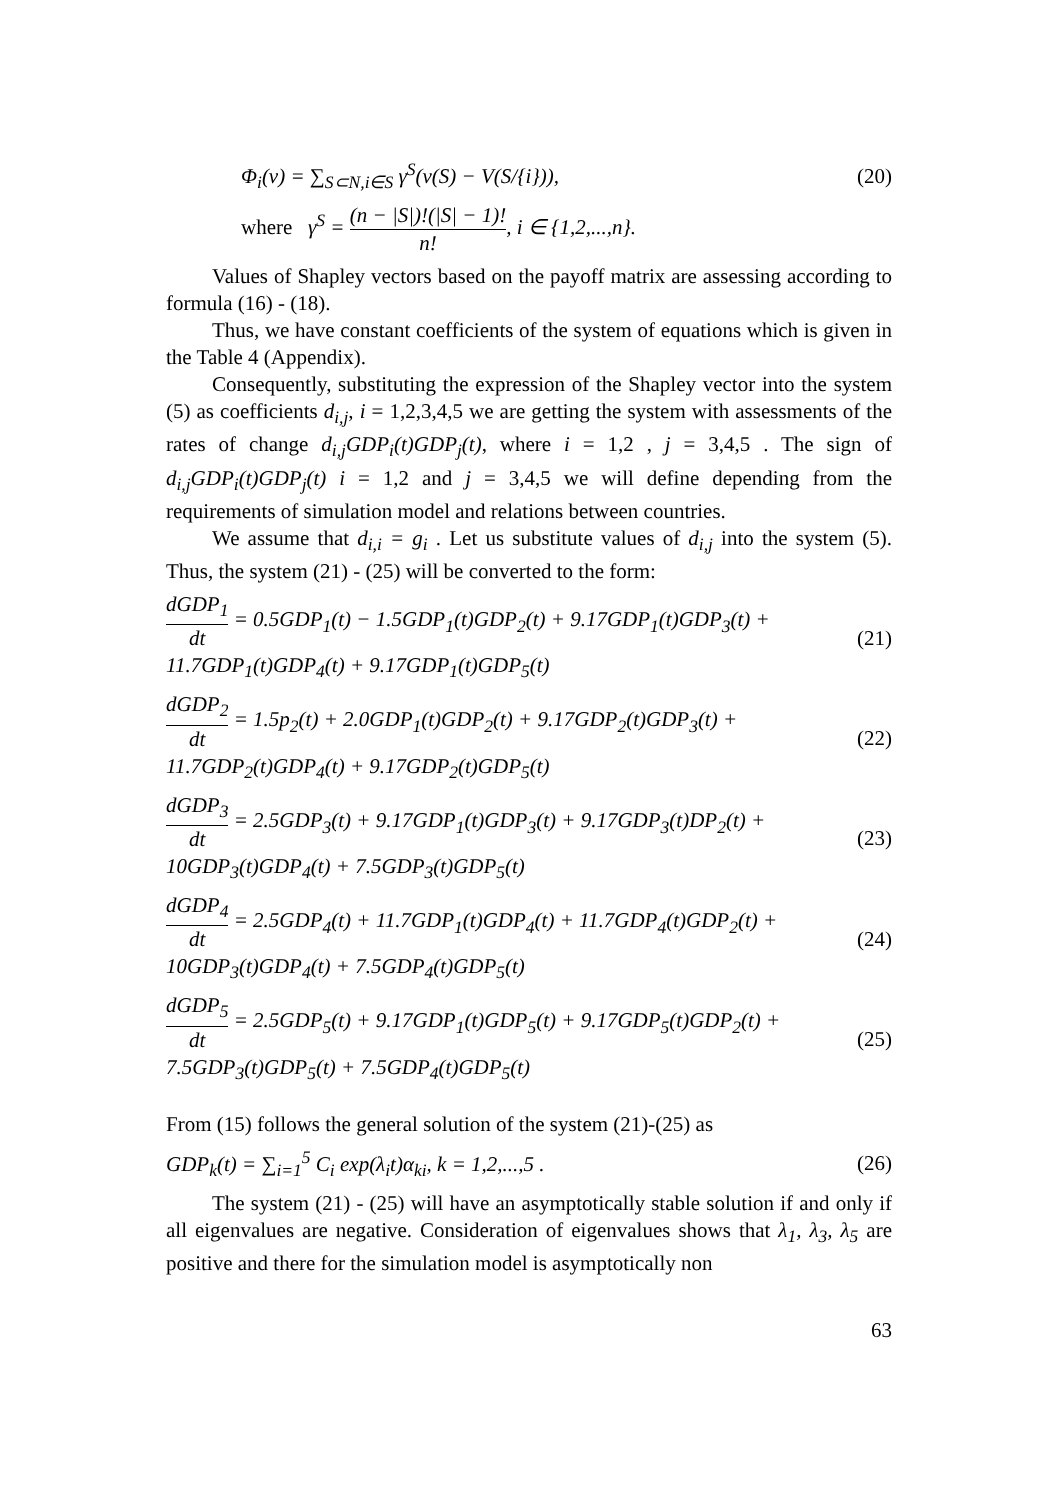Φ<sub>i</sub>(v) = ∑<sub>S⊂N,i∈S</sub> γ<sup>S</sup>(v(S) − V(S/{i})), (20)
where γ<sup>S</sup> = (n − |S|)!(|S| − 1)! n!, i ∈ {1,2,...,n}.
Values of Shapley vectors based on the payoff matrix are assessing according to formula (16) - (18).
Thus, we have constant coefficients of the system of equations which is given in the Table 4 (Appendix).
Consequently, substituting the expression of the Shapley vector into the system (5) as coefficients d<sub>i,j</sub>, i = 1,2,3,4,5 we are getting the system with assessments of the rates of change d<sub>i,j</sub>GDP<sub>i</sub>(t)GDP<sub>j</sub>(t), where i = 1,2 , j = 3,4,5 . The sign of d<sub>i,j</sub>GDP<sub>i</sub>(t)GDP<sub>j</sub>(t) i = 1,2 and j = 3,4,5 we will define depending from the requirements of simulation model and relations between countries.
We assume that d<sub>i,i</sub> = g<sub>i</sub> . Let us substitute values of d<sub>i,j</sub> into the system (5). Thus, the system (21) - (25) will be converted to the form:
dGDP<sub>1</sub> dt = 0.5GDP<sub>1</sub>(t) − 1.5GDP<sub>1</sub>(t)GDP<sub>2</sub>(t) + 9.17GDP<sub>1</sub>(t)GDP<sub>3</sub>(t) +
11.7GDP<sub>1</sub>(t)GDP<sub>4</sub>(t) + 9.17GDP<sub>1</sub>(t)GDP<sub>5</sub>(t) (21)
dGDP<sub>2</sub> dt = 1.5p<sub>2</sub>(t) + 2.0GDP<sub>1</sub>(t)GDP<sub>2</sub>(t) + 9.17GDP<sub>2</sub>(t)GDP<sub>3</sub>(t) +
11.7GDP<sub>2</sub>(t)GDP<sub>4</sub>(t) + 9.17GDP<sub>2</sub>(t)GDP<sub>5</sub>(t) (22)
dGDP<sub>3</sub> dt = 2.5GDP<sub>3</sub>(t) + 9.17GDP<sub>1</sub>(t)GDP<sub>3</sub>(t) + 9.17GDP<sub>3</sub>(t)DP<sub>2</sub>(t) +
10GDP<sub>3</sub>(t)GDP<sub>4</sub>(t) + 7.5GDP<sub>3</sub>(t)GDP<sub>5</sub>(t) (23)
dGDP<sub>4</sub> dt = 2.5GDP<sub>4</sub>(t) + 11.7GDP<sub>1</sub>(t)GDP<sub>4</sub>(t) + 11.7GDP<sub>4</sub>(t)GDP<sub>2</sub>(t) +
10GDP<sub>3</sub>(t)GDP<sub>4</sub>(t) + 7.5GDP<sub>4</sub>(t)GDP<sub>5</sub>(t) (24)
dGDP<sub>5</sub> dt = 2.5GDP<sub>5</sub>(t) + 9.17GDP<sub>1</sub>(t)GDP<sub>5</sub>(t) + 9.17GDP<sub>5</sub>(t)GDP<sub>2</sub>(t) +
7.5GDP<sub>3</sub>(t)GDP<sub>5</sub>(t) + 7.5GDP<sub>4</sub>(t)GDP<sub>5</sub>(t) (25)
From (15) follows the general solution of the system (21)-(25) as
GDP<sub>k</sub>(t) = ∑<sub>i=1</sub><sup>5</sup> C<sub>i</sub> exp(λ<sub>i</sub>t)α<sub>ki</sub>, k = 1,2,...,5 . (26)
The system (21) - (25) will have an asymptotically stable solution if and only if all eigenvalues are negative. Consideration of eigenvalues shows that λ<sub>1</sub>, λ<sub>3</sub>, λ<sub>5</sub> are positive and there for the simulation model is asymptotically non
63